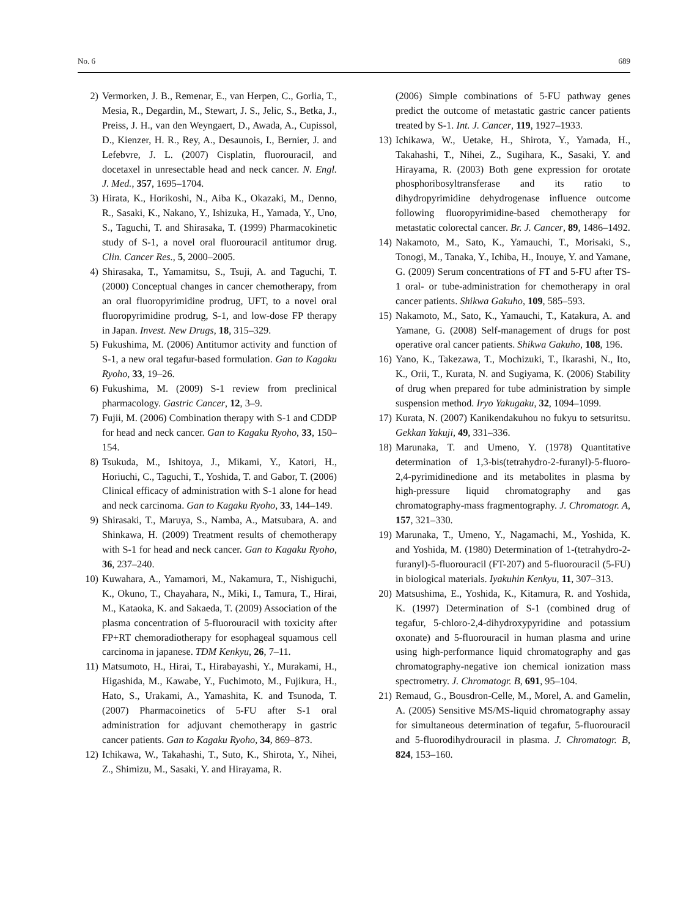No. 6 689
2) Vermorken, J. B., Remenar, E., van Herpen, C., Gorlia, T., Mesia, R., Degardin, M., Stewart, J. S., Jelic, S., Betka, J., Preiss, J. H., van den Weyngaert, D., Awada, A., Cupissol, D., Kienzer, H. R., Rey, A., Desaunois, I., Bernier, J. and Lefebvre, J. L. (2007) Cisplatin, fluorouracil, and docetaxel in unresectable head and neck cancer. N. Engl. J. Med., 357, 1695–1704.
3) Hirata, K., Horikoshi, N., Aiba K., Okazaki, M., Denno, R., Sasaki, K., Nakano, Y., Ishizuka, H., Yamada, Y., Uno, S., Taguchi, T. and Shirasaka, T. (1999) Pharmacokinetic study of S-1, a novel oral fluorouracil antitumor drug. Clin. Cancer Res., 5, 2000–2005.
4) Shirasaka, T., Yamamitsu, S., Tsuji, A. and Taguchi, T. (2000) Conceptual changes in cancer chemotherapy, from an oral fluoropyrimidine prodrug, UFT, to a novel oral fluoropyrimidine prodrug, S-1, and low-dose FP therapy in Japan. Invest. New Drugs, 18, 315–329.
5) Fukushima, M. (2006) Antitumor activity and function of S-1, a new oral tegafur-based formulation. Gan to Kagaku Ryoho, 33, 19–26.
6) Fukushima, M. (2009) S-1 review from preclinical pharmacology. Gastric Cancer, 12, 3–9.
7) Fujii, M. (2006) Combination therapy with S-1 and CDDP for head and neck cancer. Gan to Kagaku Ryoho, 33, 150–154.
8) Tsukuda, M., Ishitoya, J., Mikami, Y., Katori, H., Horiuchi, C., Taguchi, T., Yoshida, T. and Gabor, T. (2006) Clinical efficacy of administration with S-1 alone for head and neck carcinoma. Gan to Kagaku Ryoho, 33, 144–149.
9) Shirasaki, T., Maruya, S., Namba, A., Matsubara, A. and Shinkawa, H. (2009) Treatment results of chemotherapy with S-1 for head and neck cancer. Gan to Kagaku Ryoho, 36, 237–240.
10) Kuwahara, A., Yamamori, M., Nakamura, T., Nishiguchi, K., Okuno, T., Chayahara, N., Miki, I., Tamura, T., Hirai, M., Kataoka, K. and Sakaeda, T. (2009) Association of the plasma concentration of 5-fluorouracil with toxicity after FP+RT chemoradiotherapy for esophageal squamous cell carcinoma in japanese. TDM Kenkyu, 26, 7–11.
11) Matsumoto, H., Hirai, T., Hirabayashi, Y., Murakami, H., Higashida, M., Kawabe, Y., Fuchimoto, M., Fujikura, H., Hato, S., Urakami, A., Yamashita, K. and Tsunoda, T. (2007) Pharmacoinetics of 5-FU after S-1 oral administration for adjuvant chemotherapy in gastric cancer patients. Gan to Kagaku Ryoho, 34, 869–873.
12) Ichikawa, W., Takahashi, T., Suto, K., Shirota, Y., Nihei, Z., Shimizu, M., Sasaki, Y. and Hirayama, R.
(2006) Simple combinations of 5-FU pathway genes predict the outcome of metastatic gastric cancer patients treated by S-1. Int. J. Cancer, 119, 1927–1933.
13) Ichikawa, W., Uetake, H., Shirota, Y., Yamada, H., Takahashi, T., Nihei, Z., Sugihara, K., Sasaki, Y. and Hirayama, R. (2003) Both gene expression for orotate phosphoribosyltransferase and its ratio to dihydropyrimidine dehydrogenase influence outcome following fluoropyrimidine-based chemotherapy for metastatic colorectal cancer. Br. J. Cancer, 89, 1486–1492.
14) Nakamoto, M., Sato, K., Yamauchi, T., Morisaki, S., Tonogi, M., Tanaka, Y., Ichiba, H., Inouye, Y. and Yamane, G. (2009) Serum concentrations of FT and 5-FU after TS-1 oral- or tube-administration for chemotherapy in oral cancer patients. Shikwa Gakuho, 109, 585–593.
15) Nakamoto, M., Sato, K., Yamauchi, T., Katakura, A. and Yamane, G. (2008) Self-management of drugs for post operative oral cancer patients. Shikwa Gakuho, 108, 196.
16) Yano, K., Takezawa, T., Mochizuki, T., Ikarashi, N., Ito, K., Orii, T., Kurata, N. and Sugiyama, K. (2006) Stability of drug when prepared for tube administration by simple suspension method. Iryo Yakugaku, 32, 1094–1099.
17) Kurata, N. (2007) Kanikendakuhou no fukyu to setsuritsu. Gekkan Yakuji, 49, 331–336.
18) Marunaka, T. and Umeno, Y. (1978) Quantitative determination of 1,3-bis(tetrahydro-2-furanyl)-5-fluoro-2,4-pyrimidinedione and its metabolites in plasma by high-pressure liquid chromatography and gas chromatography-mass fragmentography. J. Chromatogr. A, 157, 321–330.
19) Marunaka, T., Umeno, Y., Nagamachi, M., Yoshida, K. and Yoshida, M. (1980) Determination of 1-(tetrahydro-2-furanyl)-5-fluorouracil (FT-207) and 5-fluorouracil (5-FU) in biological materials. Iyakuhin Kenkyu, 11, 307–313.
20) Matsushima, E., Yoshida, K., Kitamura, R. and Yoshida, K. (1997) Determination of S-1 (combined drug of tegafur, 5-chloro-2,4-dihydroxypyridine and potassium oxonate) and 5-fluorouracil in human plasma and urine using high-performance liquid chromatography and gas chromatography-negative ion chemical ionization mass spectrometry. J. Chromatogr. B, 691, 95–104.
21) Remaud, G., Bousdron-Celle, M., Morel, A. and Gamelin, A. (2005) Sensitive MS/MS-liquid chromatography assay for simultaneous determination of tegafur, 5-fluorouracil and 5-fluorodihydrouracil in plasma. J. Chromatogr. B, 824, 153–160.